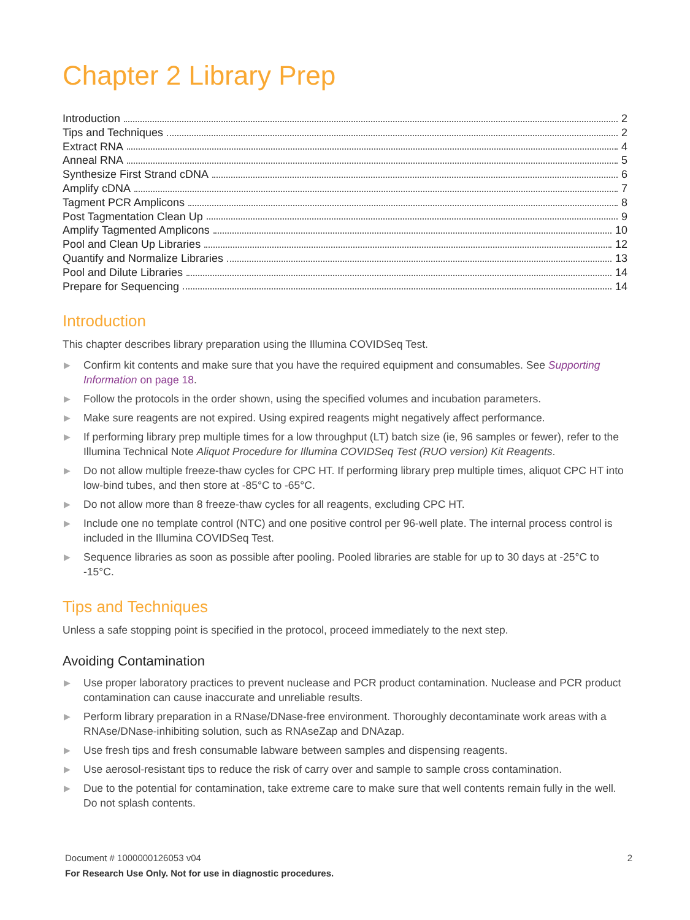Chapter 2 Library Prep
Introduction 2
Tips and Techniques 2
Extract RNA 4
Anneal RNA 5
Synthesize First Strand cDNA 6
Amplify cDNA 7
Tagment PCR Amplicons 8
Post Tagmentation Clean Up 9
Amplify Tagmented Amplicons 10
Pool and Clean Up Libraries 12
Quantify and Normalize Libraries 13
Pool and Dilute Libraries 14
Prepare for Sequencing 14
Introduction
This chapter describes library preparation using the Illumina COVIDSeq Test.
▶ Confirm kit contents and make sure that you have the required equipment and consumables. See Supporting Information on page 18.
▶ Follow the protocols in the order shown, using the specified volumes and incubation parameters.
▶ Make sure reagents are not expired. Using expired reagents might negatively affect performance.
▶ If performing library prep multiple times for a low throughput (LT) batch size (ie, 96 samples or fewer), refer to the Illumina Technical Note Aliquot Procedure for Illumina COVIDSeq Test (RUO version) Kit Reagents.
▶ Do not allow multiple freeze-thaw cycles for CPC HT. If performing library prep multiple times, aliquot CPC HT into low-bind tubes, and then store at -85°C to -65°C.
▶ Do not allow more than 8 freeze-thaw cycles for all reagents, excluding CPC HT.
▶ Include one no template control (NTC) and one positive control per 96-well plate. The internal process control is included in the Illumina COVIDSeq Test.
▶ Sequence libraries as soon as possible after pooling. Pooled libraries are stable for up to 30 days at -25°C to -15°C.
Tips and Techniques
Unless a safe stopping point is specified in the protocol, proceed immediately to the next step.
Avoiding Contamination
▶ Use proper laboratory practices to prevent nuclease and PCR product contamination. Nuclease and PCR product contamination can cause inaccurate and unreliable results.
▶ Perform library preparation in a RNase/DNase-free environment. Thoroughly decontaminate work areas with a RNAse/DNase-inhibiting solution, such as RNAseZap and DNAzap.
▶ Use fresh tips and fresh consumable labware between samples and dispensing reagents.
▶ Use aerosol-resistant tips to reduce the risk of carry over and sample to sample cross contamination.
▶ Due to the potential for contamination, take extreme care to make sure that well contents remain fully in the well. Do not splash contents.
2 Document # 1000000126053 v04
For Research Use Only. Not for use in diagnostic procedures.